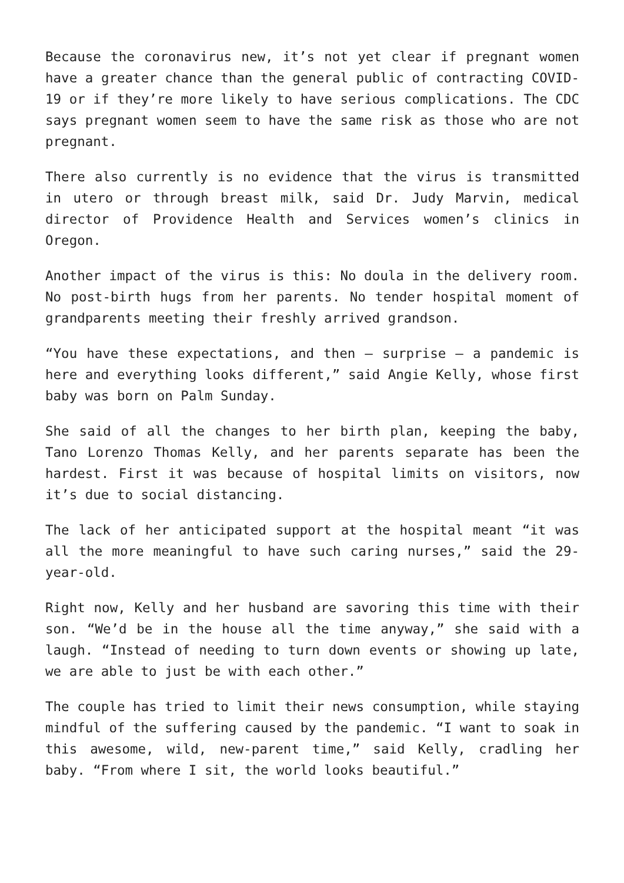Because the coronavirus new, it’s not yet clear if pregnant women have a greater chance than the general public of contracting COVID-19 or if they’re more likely to have serious complications. The CDC says pregnant women seem to have the same risk as those who are not pregnant.
There also currently is no evidence that the virus is transmitted in utero or through breast milk, said Dr. Judy Marvin, medical director of Providence Health and Services women’s clinics in Oregon.
Another impact of the virus is this: No doula in the delivery room. No post-birth hugs from her parents. No tender hospital moment of grandparents meeting their freshly arrived grandson.
“You have these expectations, and then — surprise — a pandemic is here and everything looks different,” said Angie Kelly, whose first baby was born on Palm Sunday.
She said of all the changes to her birth plan, keeping the baby, Tano Lorenzo Thomas Kelly, and her parents separate has been the hardest. First it was because of hospital limits on visitors, now it’s due to social distancing.
The lack of her anticipated support at the hospital meant “it was all the more meaningful to have such caring nurses,” said the 29-year-old.
Right now, Kelly and her husband are savoring this time with their son. “We’d be in the house all the time anyway,” she said with a laugh. “Instead of needing to turn down events or showing up late, we are able to just be with each other.”
The couple has tried to limit their news consumption, while staying mindful of the suffering caused by the pandemic. “I want to soak in this awesome, wild, new-parent time,” said Kelly, cradling her baby. “From where I sit, the world looks beautiful.”